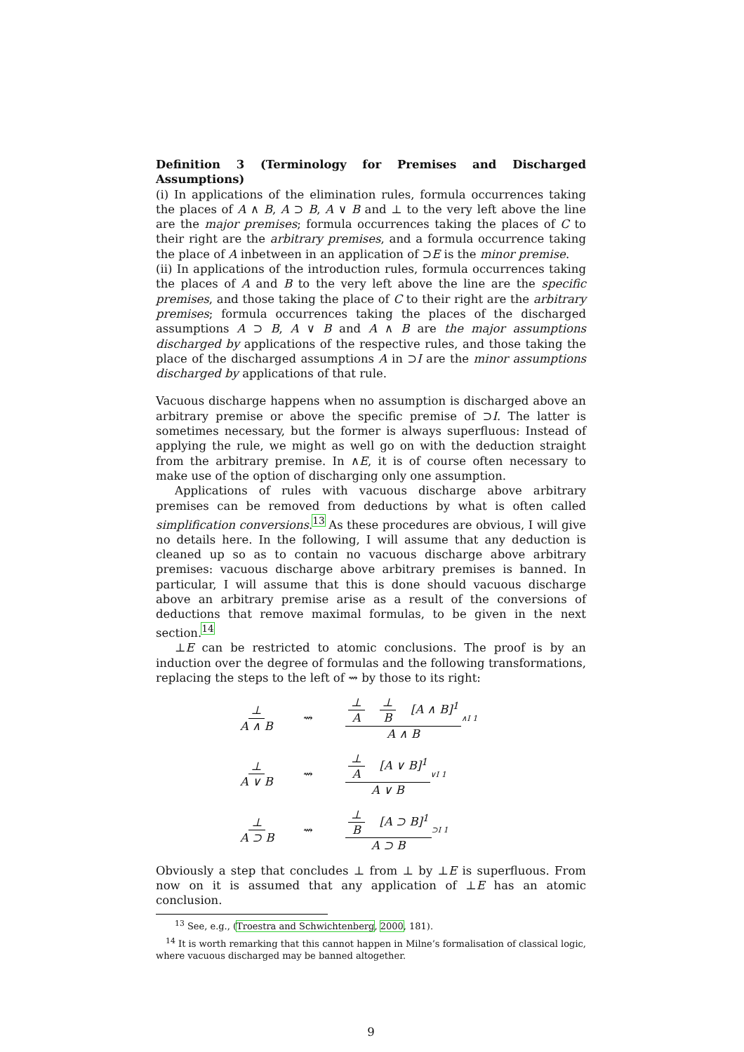Definition 3 (Terminology for Premises and Discharged Assumptions)
(i) In applications of the elimination rules, formula occurrences taking the places of A ∧ B, A ⊃ B, A ∨ B and ⊥ to the very left above the line are the major premises; formula occurrences taking the places of C to their right are the arbitrary premises, and a formula occurrence taking the place of A inbetween in an application of ⊃E is the minor premise.
(ii) In applications of the introduction rules, formula occurrences taking the places of A and B to the very left above the line are the specific premises, and those taking the place of C to their right are the arbitrary premises; formula occurrences taking the places of the discharged assumptions A ⊃ B, A ∨ B and A ∧ B are the major assumptions discharged by applications of the respective rules, and those taking the place of the discharged assumptions A in ⊃I are the minor assumptions discharged by applications of that rule.
Vacuous discharge happens when no assumption is discharged above an arbitrary premise or above the specific premise of ⊃I. The latter is sometimes necessary, but the former is always superfluous: Instead of applying the rule, we might as well go on with the deduction straight from the arbitrary premise. In ∧E, it is of course often necessary to make use of the option of discharging only one assumption.
Applications of rules with vacuous discharge above arbitrary premises can be removed from deductions by what is often called simplification conversions.<sup>13</sup> As these procedures are obvious, I will give no details here. In the following, I will assume that any deduction is cleaned up so as to contain no vacuous discharge above arbitrary premises: vacuous discharge above arbitrary premises is banned. In particular, I will assume that this is done should vacuous discharge above an arbitrary premise arise as a result of the conversions of deductions that remove maximal formulas, to be given in the next section.<sup>14</sup>
⊥E can be restricted to atomic conclusions. The proof is by an induction over the degree of formulas and the following transformations, replacing the steps to the left of ⇝ by those to its right:
⊥ A ∧ B ⇝ ⊥ A ⊥ B [A ∧ B]<sup>1</sup> A ∧ B ∧I 1
⊥ A ∨ B ⇝ ⊥ A [A ∨ B]<sup>1</sup> A ∨ B ∨I 1
⊥ A ⊃ B ⇝ ⊥ B [A ⊃ B]<sup>1</sup> A ⊃ B ⊃I 1
Obviously a step that concludes ⊥ from ⊥ by ⊥E is superfluous. From now on it is assumed that any application of ⊥E has an atomic conclusion.
<sup>13</sup> See, e.g., (Troestra and Schwichtenberg, 2000, 181).
<sup>14</sup> It is worth remarking that this cannot happen in Milne’s formalisation of classical logic, where vacuous discharged may be banned altogether.
9